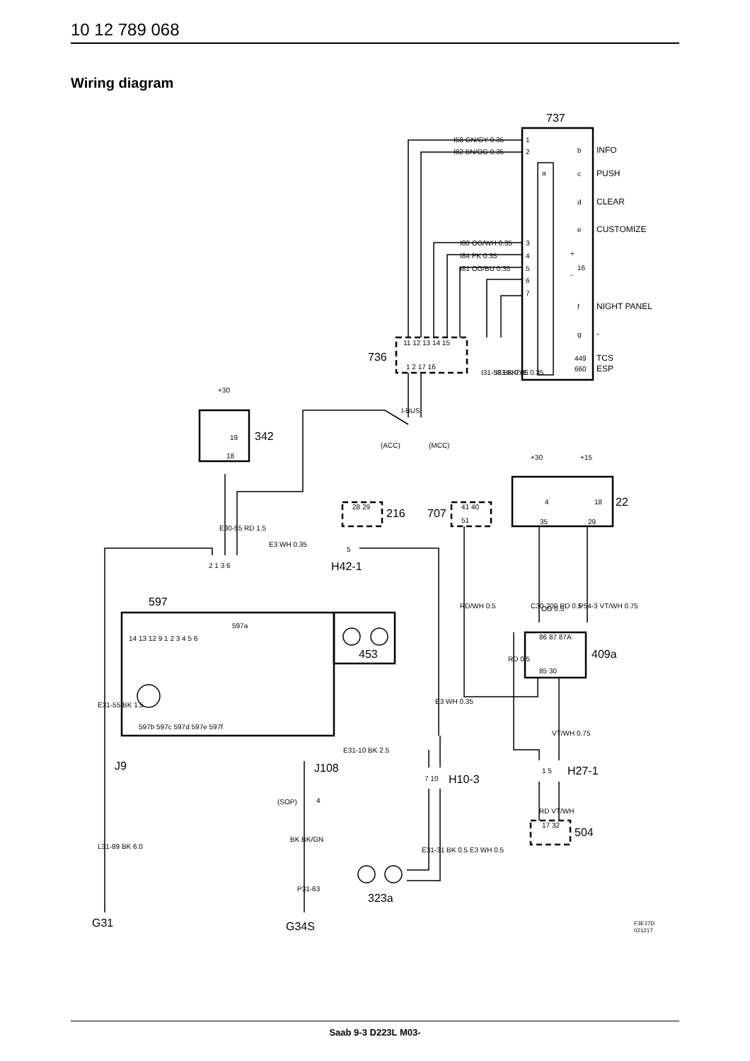10 12 789 068
Wiring diagram
737
I58 GN/GY 0.35
I82 BN/OG 0.35
1
2
b
INFO
a
c
PUSH
d
CLEAR
e
CUSTOMIZE
I80 OG/WH 0.35
3
I84 PK 0.35
4
I81 OG/BU 0.35
5
6
7
+
16
-
f
NIGHT PANEL
g
-
449
660
TCS
ESP
736
11 12 13 14 15
1 2 17 16
I31-58 BK 0.35
I83 BK/YE 0.35
I-BUS
+30
19
342
18
E30-55 RD 1.5
(ACC)
(MCC)
+30
+15
4
18
22
35
29
28 29
216
707
41 40
51
E3 WH 0.35
5
H42-1
2 1 3 6
RD/WH 0.5
C30-200 RD 0.5
P54-3 VT/WH 0.75
597
597a
14 13 12 9 1 2 3 4 5 6
453
OG 0.5
86 87 87A
85 30
409a
E3 WH 0.35
VT/WH 0.75
RD 0.5
E31-55 BK 1.5
597b 597c 597d 597e 597f
E31-10 BK 2.5
J9
J108
7 10
H10-3
1 5
H27-1
(SOP)
4
L31-89 BK 6.0
BK BK/GN
E31-31 BK 0.5 E3 WH 0.5
RD VT/WH
17 32
504
P31-63
323a
G31
G34S
F3E17D
021217
Saab 9-3 D223L M03-